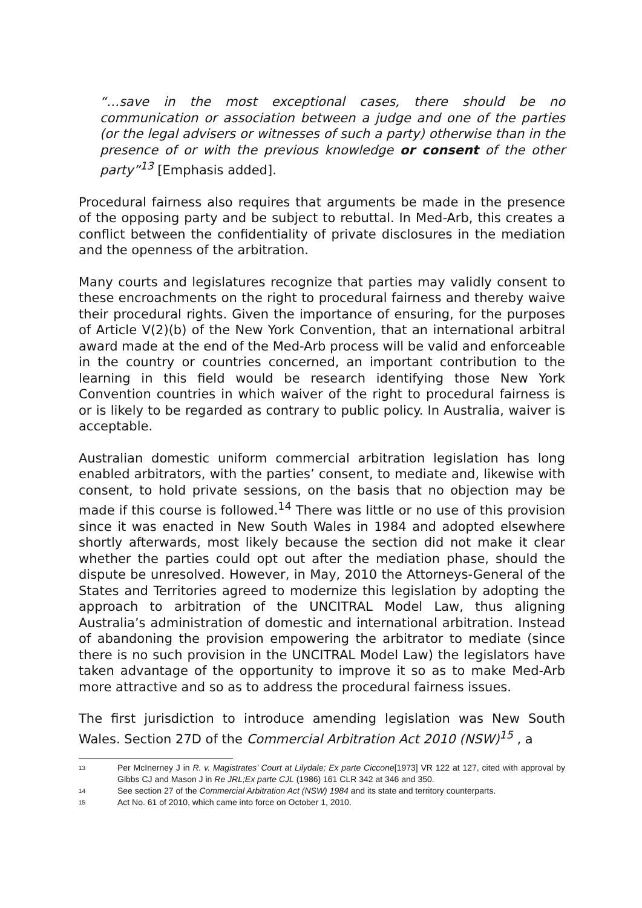“…save in the most exceptional cases, there should be no communication or association between a judge and one of the parties (or the legal advisers or witnesses of such a party) otherwise than in the presence of or with the previous knowledge or consent of the other party”<sup>13</sup> [Emphasis added].
Procedural fairness also requires that arguments be made in the presence of the opposing party and be subject to rebuttal. In Med-Arb, this creates a conflict between the confidentiality of private disclosures in the mediation and the openness of the arbitration.
Many courts and legislatures recognize that parties may validly consent to these encroachments on the right to procedural fairness and thereby waive their procedural rights. Given the importance of ensuring, for the purposes of Article V(2)(b) of the New York Convention, that an international arbitral award made at the end of the Med-Arb process will be valid and enforceable in the country or countries concerned, an important contribution to the learning in this field would be research identifying those New York Convention countries in which waiver of the right to procedural fairness is or is likely to be regarded as contrary to public policy. In Australia, waiver is acceptable.
Australian domestic uniform commercial arbitration legislation has long enabled arbitrators, with the parties’ consent, to mediate and, likewise with consent, to hold private sessions, on the basis that no objection may be made if this course is followed.<sup>14</sup> There was little or no use of this provision since it was enacted in New South Wales in 1984 and adopted elsewhere shortly afterwards, most likely because the section did not make it clear whether the parties could opt out after the mediation phase, should the dispute be unresolved. However, in May, 2010 the Attorneys-General of the States and Territories agreed to modernize this legislation by adopting the approach to arbitration of the UNCITRAL Model Law, thus aligning Australia’s administration of domestic and international arbitration. Instead of abandoning the provision empowering the arbitrator to mediate (since there is no such provision in the UNCITRAL Model Law) the legislators have taken advantage of the opportunity to improve it so as to make Med-Arb more attractive and so as to address the procedural fairness issues.
The first jurisdiction to introduce amending legislation was New South Wales. Section 27D of the Commercial Arbitration Act 2010 (NSW)<sup>15</sup> , a
13 Per McInerney J in R. v. Magistrates’ Court at Lilydale; Ex parte Ciccone[1973] VR 122 at 127, cited with approval by Gibbs CJ and Mason J in Re JRL;Ex parte CJL (1986) 161 CLR 342 at 346 and 350.
14 See section 27 of the Commercial Arbitration Act (NSW) 1984 and its state and territory counterparts.
15 Act No. 61 of 2010, which came into force on October 1, 2010.